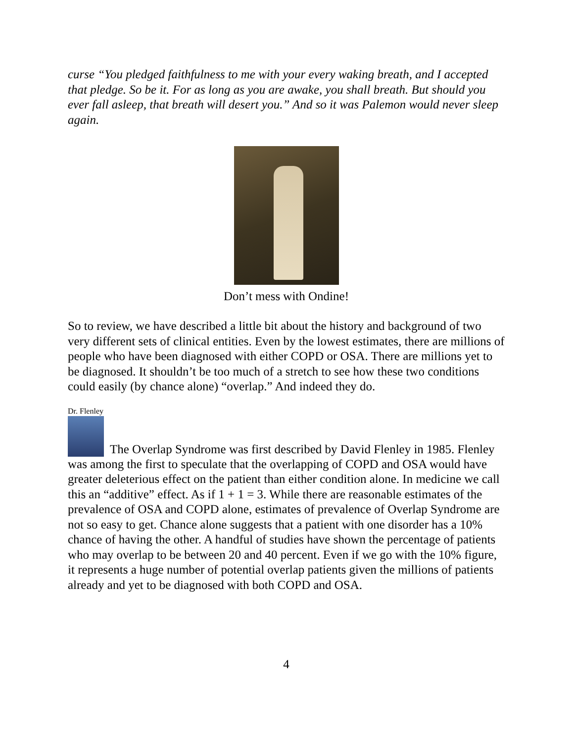curse “You pledged faithfulness to me with your every waking breath, and I accepted that pledge. So be it. For as long as you are awake, you shall breath. But should you ever fall asleep, that breath will desert you.” And so it was Palemon would never sleep again.
Don’t mess with Ondine!
So to review, we have described a little bit about the history and background of two very different sets of clinical entities. Even by the lowest estimates, there are millions of people who have been diagnosed with either COPD or OSA. There are millions yet to be diagnosed. It shouldn’t be too much of a stretch to see how these two conditions could easily (by chance alone) “overlap.” And indeed they do.
Dr. Flenley
The Overlap Syndrome was first described by David Flenley in 1985. Flenley was among the first to speculate that the overlapping of COPD and OSA would have greater deleterious effect on the patient than either condition alone. In medicine we call this an “additive” effect. As if 1 + 1 = 3. While there are reasonable estimates of the prevalence of OSA and COPD alone, estimates of prevalence of Overlap Syndrome are not so easy to get. Chance alone suggests that a patient with one disorder has a 10% chance of having the other. A handful of studies have shown the percentage of patients who may overlap to be between 20 and 40 percent. Even if we go with the 10% figure, it represents a huge number of potential overlap patients given the millions of patients already and yet to be diagnosed with both COPD and OSA.
4